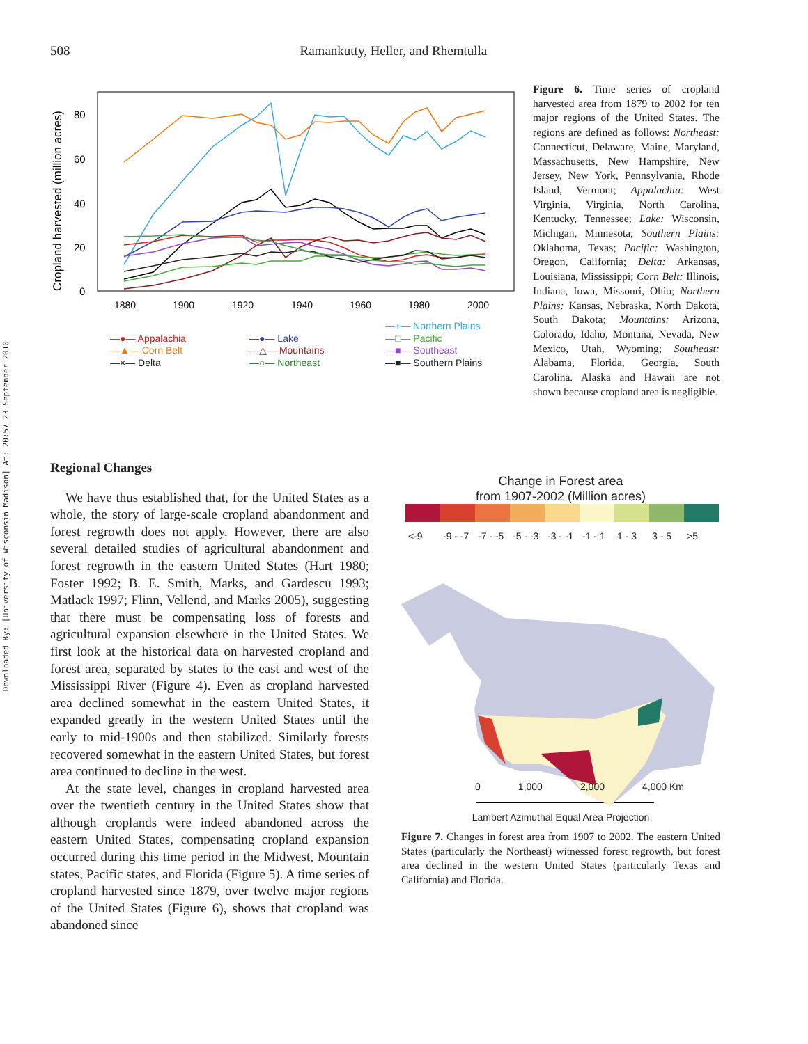Downloaded By: [University of Wisconsin Madison] At: 20:57 23 September 2010
508 Ramankutty, Heller, and Rhemtulla
Cropland harvested (million acres)
80
60
40
20
0
1880
1900
1920
1940
1960
1980
2000
—+— Northern Plains
—●— Appalachia
—●— Lake
—□— Pacific
—▲— Corn Belt
—△— Mountains
—■— Southeast
—×— Delta
—○— Northeast
—■— Southern Plains
Figure 6. Time series of cropland harvested area from 1879 to 2002 for ten major regions of the United States. The regions are defined as follows: Northeast: Connecticut, Delaware, Maine, Maryland, Massachusetts, New Hampshire, New Jersey, New York, Pennsylvania, Rhode Island, Vermont; Appalachia: West Virginia, Virginia, North Carolina, Kentucky, Tennessee; Lake: Wisconsin, Michigan, Minnesota; Southern Plains: Oklahoma, Texas; Pacific: Washington, Oregon, California; Delta: Arkansas, Louisiana, Mississippi; Corn Belt: Illinois, Indiana, Iowa, Missouri, Ohio; Northern Plains: Kansas, Nebraska, North Dakota, South Dakota; Mountains: Arizona, Colorado, Idaho, Montana, Nevada, New Mexico, Utah, Wyoming; Southeast: Alabama, Florida, Georgia, South Carolina. Alaska and Hawaii are not shown because cropland area is negligible.
Regional Changes
We have thus established that, for the United States as a whole, the story of large-scale cropland abandonment and forest regrowth does not apply. However, there are also several detailed studies of agricultural abandonment and forest regrowth in the eastern United States (Hart 1980; Foster 1992; B. E. Smith, Marks, and Gardescu 1993; Matlack 1997; Flinn, Vellend, and Marks 2005), suggesting that there must be compensating loss of forests and agricultural expansion elsewhere in the United States. We first look at the historical data on harvested cropland and forest area, separated by states to the east and west of the Mississippi River (Figure 4). Even as cropland harvested area declined somewhat in the eastern United States, it expanded greatly in the western United States until the early to mid-1900s and then stabilized. Similarly forests recovered somewhat in the eastern United States, but forest area continued to decline in the west.
At the state level, changes in cropland harvested area over the twentieth century in the United States show that although croplands were indeed abandoned across the eastern United States, compensating cropland expansion occurred during this time period in the Midwest, Mountain states, Pacific states, and Florida (Figure 5). A time series of cropland harvested since 1879, over twelve major regions of the United States (Figure 6), shows that cropland was abandoned since
Change in Forest area
from 1907-2002 (Million acres)
<-9 -9 - -7 -7 - -5 -5 - -3 -3 - -1 -1 - 1 1 - 3 3 - 5 >5
0 1,000 2,000 4,000 Km
Lambert Azimuthal Equal Area Projection
Figure 7. Changes in forest area from 1907 to 2002. The eastern United States (particularly the Northeast) witnessed forest regrowth, but forest area declined in the western United States (particularly Texas and California) and Florida.